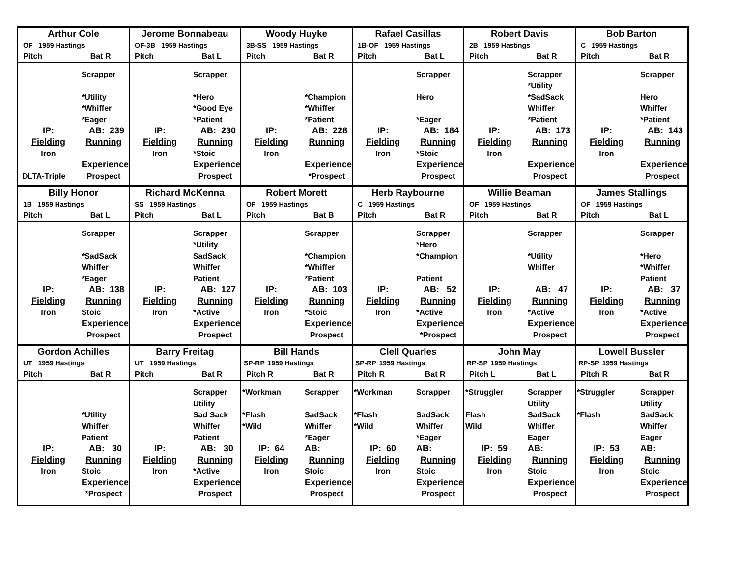Arthur Cole
OF 1959 Hastings
| Pitch | Bat R |
| | Scrapper |
| | *Utility |
| | *Whiffer |
| | *Eager |
| IP: | AB: 239 |
| Fielding | Running |
| Iron | |
| | Experience |
| DLTA-Triple | Prospect |
Jerome Bonnabeau
OF-3B 1959 Hastings
| Pitch | Bat L |
| | Scrapper |
| | *Hero |
| | *Good Eye |
| | *Patient |
| IP: | AB: 230 |
| Fielding | Running |
| Iron | *Stoic |
| | Experience |
| | Prospect |
Woody Huyke
3B-SS 1959 Hastings
| Pitch | Bat R |
| | *Champion |
| | *Whiffer |
| | *Patient |
| IP: | AB: 228 |
| Fielding | Running |
| Iron | |
| | Experience |
| | *Prospect |
Rafael Casillas
1B-OF 1959 Hastings
| Pitch | Bat L |
| | Scrapper |
| | Hero |
| | *Eager |
| IP: | AB: 184 |
| Fielding | Running |
| Iron | *Stoic |
| | Experience |
| | Prospect |
Robert Davis
2B 1959 Hastings
| Pitch | Bat R |
| | Scrapper |
| | *Utility |
| | *SadSack |
| | Whiffer |
| | *Patient |
| IP: | AB: 173 |
| Fielding | Running |
| Iron | |
| | Experience |
| | Prospect |
Bob Barton
C 1959 Hastings
| Pitch | Bat R |
| | Scrapper |
| | Hero |
| | Whiffer |
| | *Patient |
| IP: | AB: 143 |
| Fielding | Running |
| Iron | |
| | Experience |
| | Prospect |
Billy Honor
1B 1959 Hastings
| Pitch | Bat L |
| | Scrapper |
| | *SadSack |
| | Whiffer |
| | *Eager |
| IP: | AB: 138 |
| Fielding | Running |
| Iron | Stoic |
| | Experience |
| | Prospect |
Richard McKenna
SS 1959 Hastings
| Pitch | Bat L |
| | Scrapper |
| | *Utility |
| | SadSack |
| | Whiffer |
| | Patient |
| IP: | AB: 127 |
| Fielding | Running |
| Iron | *Active |
| | Experience |
| | Prospect |
Robert Morett
OF 1959 Hastings
| Pitch | Bat B |
| | Scrapper |
| | *Champion |
| | *Whiffer |
| | *Patient |
| IP: | AB: 103 |
| Fielding | Running |
| Iron | *Stoic |
| | Experience |
| | Prospect |
Herb Raybourne
C 1959 Hastings
| Pitch | Bat R |
| | Scrapper |
| | *Hero |
| | *Champion |
| | Patient |
| IP: | AB: 52 |
| Fielding | Running |
| Iron | *Active |
| | Experience |
| | *Prospect |
Willie Beaman
OF 1959 Hastings
| Pitch | Bat R |
| | Scrapper |
| | *Utility |
| | Whiffer |
| IP: | AB: 47 |
| Fielding | Running |
| Iron | *Active |
| | Experience |
| | Prospect |
James Stallings
OF 1959 Hastings
| Pitch | Bat L |
| | Scrapper |
| | *Hero |
| | *Whiffer |
| | Patient |
| IP: | AB: 37 |
| Fielding | Running |
| Iron | *Active |
| | Experience |
| | Prospect |
Gordon Achilles
UT 1959 Hastings
| Pitch | Bat R |
| | *Utility |
| | Whiffer |
| | Patient |
| IP: | AB: 30 |
| Fielding | Running |
| Iron | Stoic |
| | Experience |
| | *Prospect |
Barry Freitag
UT 1959 Hastings
| Pitch | Bat R |
| | Scrapper |
| | Utility |
| | Sad Sack |
| | Whiffer |
| | Patient |
| IP: | AB: 30 |
| Fielding | Running |
| Iron | *Active |
| | Experience |
| | Prospect |
Bill Hands
SP-RP 1959 Hastings
| Pitch R | Bat R |
| *Workman | Scrapper |
| *Flash | SadSack |
| *Wild | Whiffer |
| | *Eager |
| IP: 64 | AB: |
| Fielding | Running |
| Iron | Stoic |
| | Experience |
| | Prospect |
Clell Quarles
SP-RP 1959 Hastings
| Pitch R | Bat R |
| *Workman | Scrapper |
| *Flash | SadSack |
| *Wild | Whiffer |
| | *Eager |
| IP: 60 | AB: |
| Fielding | Running |
| Iron | Stoic |
| | Experience |
| | Prospect |
John May
RP-SP 1959 Hastings
| Pitch L | Bat L |
| *Struggler | Scrapper |
| | Utility |
| Flash | SadSack |
| Wild | Whiffer |
| | Eager |
| IP: 59 | AB: |
| Fielding | Running |
| Iron | Stoic |
| | Experience |
| | Prospect |
Lowell Bussler
RP-SP 1959 Hastings
| Pitch R | Bat R |
| *Struggler | Scrapper |
| | Utility |
| *Flash | SadSack |
| | Whiffer |
| | Eager |
| IP: 53 | AB: |
| Fielding | Running |
| Iron | Stoic |
| | Experience |
| | Prospect |